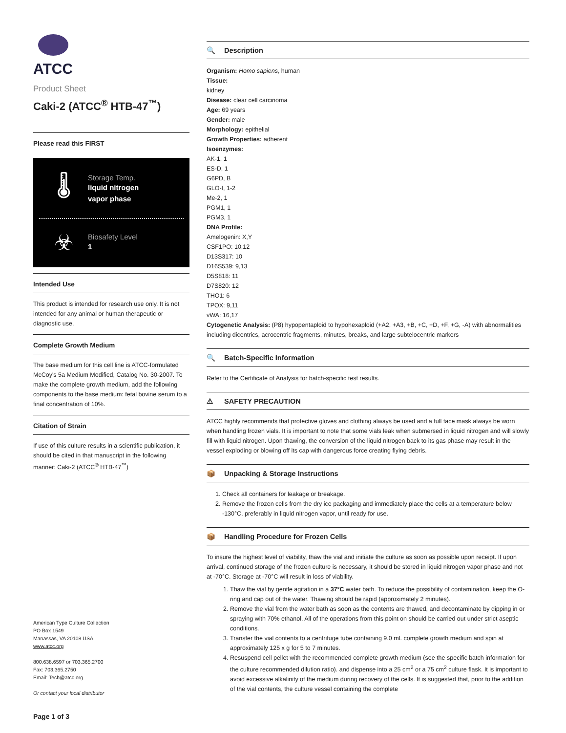ATCC
Product Sheet
Caki-2 (ATCC<sup>®</sup> HTB-47<sup>™</sup>)
Please read this FIRST
🌡
Storage Temp.
liquid nitrogen
vapor phase
☣
Biosafety Level
1
Intended Use
This product is intended for research use only. It is not intended for any animal or human therapeutic or diagnostic use.
Complete Growth Medium
The base medium for this cell line is ATCC-formulated McCoy's 5a Medium Modified, Catalog No. 30-2007. To make the complete growth medium, add the following components to the base medium: fetal bovine serum to a final concentration of 10%.
Citation of Strain
If use of this culture results in a scientific publication, it should be cited in that manuscript in the following manner: Caki-2 (ATCC<sup>®</sup> HTB-47<sup>™</sup>)
American Type Culture Collection
PO Box 1549
Manassas, VA 20108 USA
www.atcc.org
800.638.6597 or 703.365.2700
Fax: 703.365.2750
Email: Tech@atcc.org
Or contact your local distributor
Page 1 of 3
🔍 Description
Organism: Homo sapiens, human
Tissue:
kidney
Disease: clear cell carcinoma
Age: 69 years
Gender: male
Morphology: epithelial
Growth Properties: adherent
Isoenzymes:
AK-1, 1
ES-D, 1
G6PD, B
GLO-I, 1-2
Me-2, 1
PGM1, 1
PGM3, 1
DNA Profile:
Amelogenin: X,Y
CSF1PO: 10,12
D13S317: 10
D16S539: 9,13
D5S818: 11
D7S820: 12
THO1: 6
TPOX: 9,11
vWA: 16,17
Cytogenetic Analysis: (P8) hypopentaploid to hypohexaploid (+A2, +A3, +B, +C, +D, +F, +G, -A) with abnormalities including dicentrics, acrocentric fragments, minutes, breaks, and large subtelocentric markers
🔍 Batch-Specific Information
Refer to the Certificate of Analysis for batch-specific test results.
⚠ SAFETY PRECAUTION
ATCC highly recommends that protective gloves and clothing always be used and a full face mask always be worn when handling frozen vials. It is important to note that some vials leak when submersed in liquid nitrogen and will slowly fill with liquid nitrogen. Upon thawing, the conversion of the liquid nitrogen back to its gas phase may result in the vessel exploding or blowing off its cap with dangerous force creating flying debris.
📦 Unpacking & Storage Instructions
1. Check all containers for leakage or breakage.
2. Remove the frozen cells from the dry ice packaging and immediately place the cells at a temperature below -130°C, preferably in liquid nitrogen vapor, until ready for use.
📦 Handling Procedure for Frozen Cells
To insure the highest level of viability, thaw the vial and initiate the culture as soon as possible upon receipt. If upon arrival, continued storage of the frozen culture is necessary, it should be stored in liquid nitrogen vapor phase and not at -70°C. Storage at -70°C will result in loss of viability.
1. Thaw the vial by gentle agitation in a 37°C water bath. To reduce the possibility of contamination, keep the O-ring and cap out of the water. Thawing should be rapid (approximately 2 minutes).
2. Remove the vial from the water bath as soon as the contents are thawed, and decontaminate by dipping in or spraying with 70% ethanol. All of the operations from this point on should be carried out under strict aseptic conditions.
3. Transfer the vial contents to a centrifuge tube containing 9.0 mL complete growth medium and spin at approximately 125 x g for 5 to 7 minutes.
4. Resuspend cell pellet with the recommended complete growth medium (see the specific batch information for the culture recommended dilution ratio). and dispense into a 25 cm<sup>2</sup> or a 75 cm<sup>2</sup> culture flask. It is important to avoid excessive alkalinity of the medium during recovery of the cells. It is suggested that, prior to the addition of the vial contents, the culture vessel containing the complete